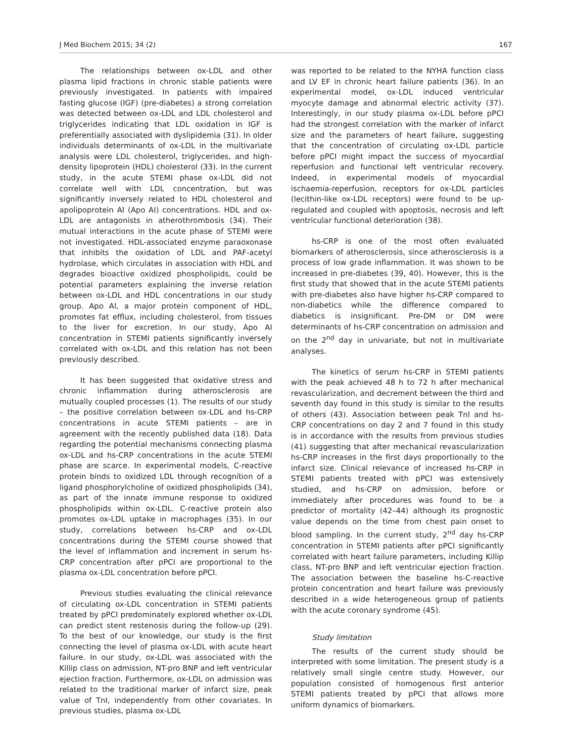J Med Biochem 2015; 34 (2) 167
The relationships between ox-LDL and other plasma lipid fractions in chronic stable patients were previously investigated. In patients with impaired fasting glucose (IGF) (pre-diabetes) a strong correlation was detected between ox-LDL and LDL cholesterol and triglycerides indicating that LDL oxidation in IGF is preferentially associated with dyslipidemia (31). In older individuals determinants of ox-LDL in the multivariate analysis were LDL cholesterol, triglycerides, and high-density lipoprotein (HDL) cholesterol (33). In the current study, in the acute STEMI phase ox-LDL did not correlate well with LDL concentration, but was significantly inversely related to HDL cholesterol and apolipoprotein AI (Apo AI) concentrations. HDL and ox-LDL are antagonists in atherothrombosis (34). Their mutual interactions in the acute phase of STEMI were not investigated. HDL-associated enzyme paraoxonase that inhibits the oxidation of LDL and PAF-acetyl hydrolase, which circulates in association with HDL and degrades bioactive oxidized phospholipids, could be potential parameters explaining the inverse relation between ox-LDL and HDL concentrations in our study group. Apo AI, a major protein component of HDL, promotes fat efflux, including cholesterol, from tissues to the liver for excretion. In our study, Apo AI concentration in STEMI patients significantly inversely correlated with ox-LDL and this relation has not been previously described.
It has been suggested that oxidative stress and chronic inflammation during atherosclerosis are mutually coupled processes (1). The results of our study – the positive correlation between ox-LDL and hs-CRP concentrations in acute STEMI patients – are in agreement with the recently published data (18). Data regarding the potential mechanisms connecting plasma ox-LDL and hs-CRP concentrations in the acute STEMI phase are scarce. In experimental models, C-reactive protein binds to oxidized LDL through recognition of a ligand phosphorylcholine of oxidized phospholipids (34), as part of the innate immune response to oxidized phospholipids within ox-LDL. C-reactive protein also promotes ox-LDL uptake in macrophages (35). In our study, correlations between hs-CRP and ox-LDL concentrations during the STEMI course showed that the level of inflammation and increment in serum hs-CRP concentration after pPCI are proportional to the plasma ox-LDL concentration before pPCI.
Previous studies evaluating the clinical relevance of circulating ox-LDL concentration in STEMI patients treated by pPCI predominately explored whether ox-LDL can predict stent restenosis during the follow-up (29). To the best of our knowledge, our study is the first connecting the level of plasma ox-LDL with acute heart failure. In our study, ox-LDL was associated with the Killip class on admission, NT-pro BNP and left ventricular ejection fraction. Furthermore, ox-LDL on admission was related to the traditional marker of infarct size, peak value of TnI, independently from other covariates. In previous studies, plasma ox-LDL
was reported to be related to the NYHA function class and LV EF in chronic heart failure patients (36). In an experimental model, ox-LDL induced ventricular myocyte damage and abnormal electric activity (37). Interestingly, in our study plasma ox-LDL before pPCI had the strongest correlation with the marker of infarct size and the parameters of heart failure, suggesting that the concentration of circulating ox-LDL particle before pPCI might impact the success of myocardial reperfusion and functional left ventricular recovery. Indeed, in experimental models of myocardial ischaemia-reperfusion, receptors for ox-LDL particles (lecithin-like ox-LDL receptors) were found to be up-regulated and coupled with apoptosis, necrosis and left ventricular functional deterioration (38).
hs-CRP is one of the most often evaluated biomarkers of atherosclerosis, since atherosclerosis is a process of low grade inflammation. It was shown to be increased in pre-diabetes (39, 40). However, this is the first study that showed that in the acute STEMI patients with pre-diabetes also have higher hs-CRP compared to non-diabetics while the difference compared to diabetics is insignificant. Pre-DM or DM were determinants of hs-CRP concentration on admission and on the 2<sup>nd</sup> day in univariate, but not in multivariate analyses.
The kinetics of serum hs-CRP in STEMI patients with the peak achieved 48 h to 72 h after mechanical revascularization, and decrement between the third and seventh day found in this study is similar to the results of others (43). Association between peak TnI and hs-CRP concentrations on day 2 and 7 found in this study is in accordance with the results from previous studies (41) suggesting that after mechanical revascularization hs-CRP increases in the first days proportionally to the infarct size. Clinical relevance of increased hs-CRP in STEMI patients treated with pPCI was extensively studied, and hs-CRP on admission, before or immediately after procedures was found to be a predictor of mortality (42–44) although its prognostic value depends on the time from chest pain onset to blood sampling. In the current study, 2<sup>nd</sup> day hs-CRP concentration in STEMI patients after pPCI significantly correlated with heart failure parameters, including Killip class, NT-pro BNP and left ventricular ejection fraction. The association between the baseline hs-C-reactive protein concentration and heart failure was previously described in a wide heterogeneous group of patients with the acute coronary syndrome (45).
Study limitation
The results of the current study should be interpreted with some limitation. The present study is a relatively small single centre study. However, our population consisted of homogenous first anterior STEMI patients treated by pPCI that allows more uniform dynamics of biomarkers.